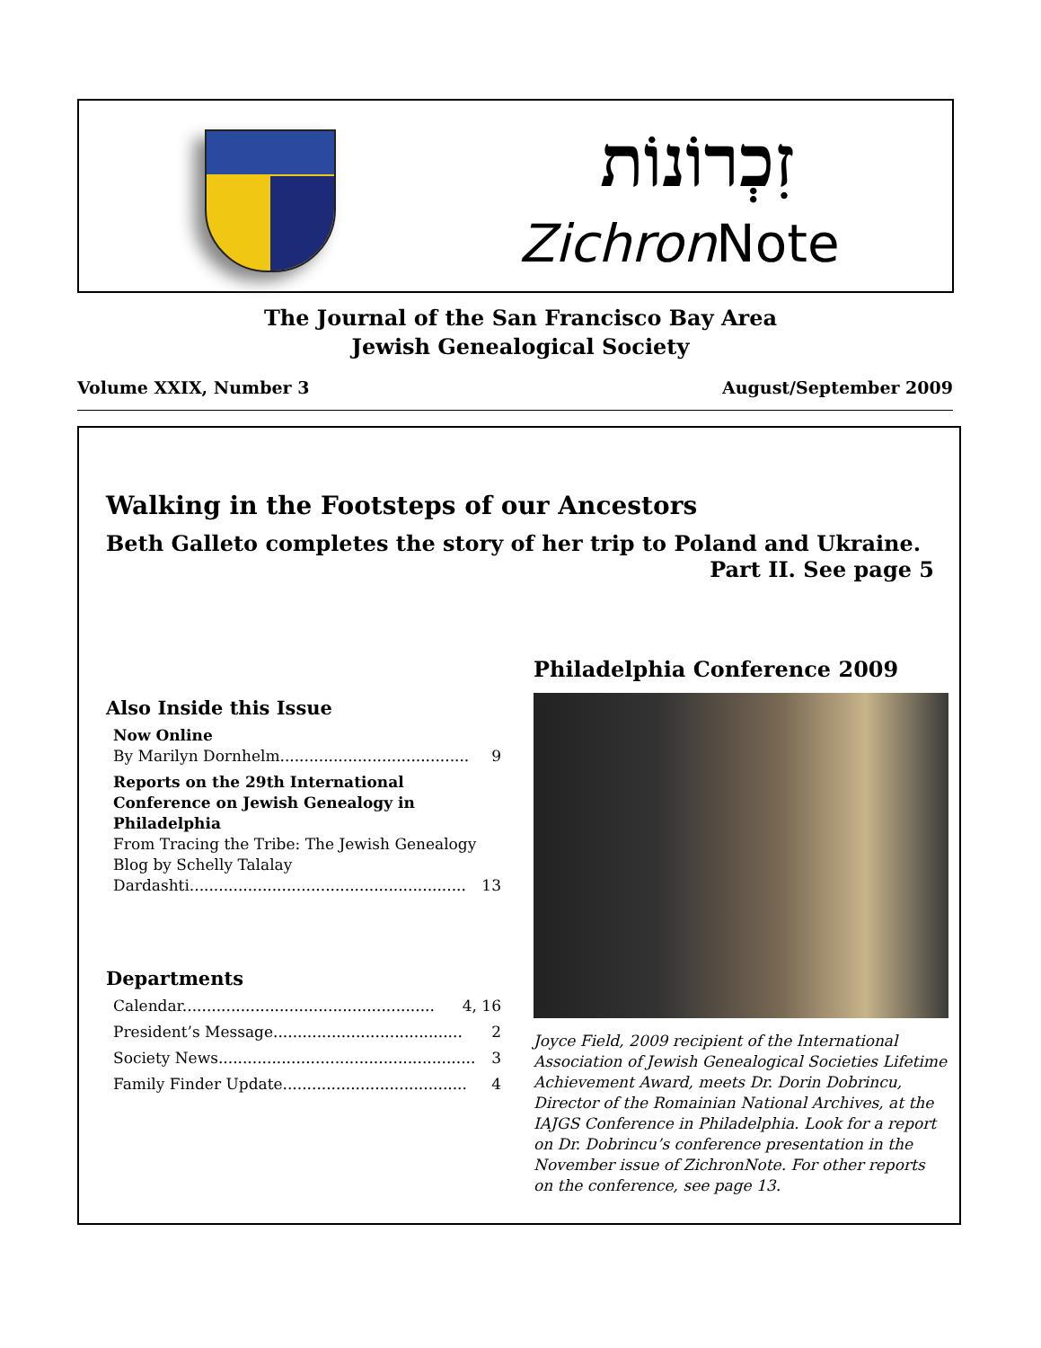זִכְרוֹנוֹת
Zichron Note
The Journal of the San Francisco Bay Area
Jewish Genealogical Society
Volume XXIX, Number 3 August/September 2009
Walking in the Footsteps of our Ancestors
Beth Galleto completes the story of her trip to Poland and Ukraine.
Part II. See page 5
Also Inside this Issue
Now Online
By Marilyn Dornhelm....................................... 9
Reports on the 29th International Conference on Jewish Genealogy in Philadelphia
From Tracing the Tribe: The Jewish Genealogy Blog by Schelly Talalay
Dardashti......................................................... 13
Departments
Calendar.................................................... 4, 16
President’s Message....................................... 2
Society News..................................................... 3
Family Finder Update...................................... 4
Philadelphia Conference 2009
Joyce Field, 2009 recipient of the International Association of Jewish Genealogical Societies Lifetime Achievement Award, meets Dr. Dorin Dobrincu, Director of the Romainian National Archives, at the IAJGS Conference in Philadelphia. Look for a report on Dr. Dobrincu’s conference presentation in the November issue of ZichronNote. For other reports on the conference, see page 13.